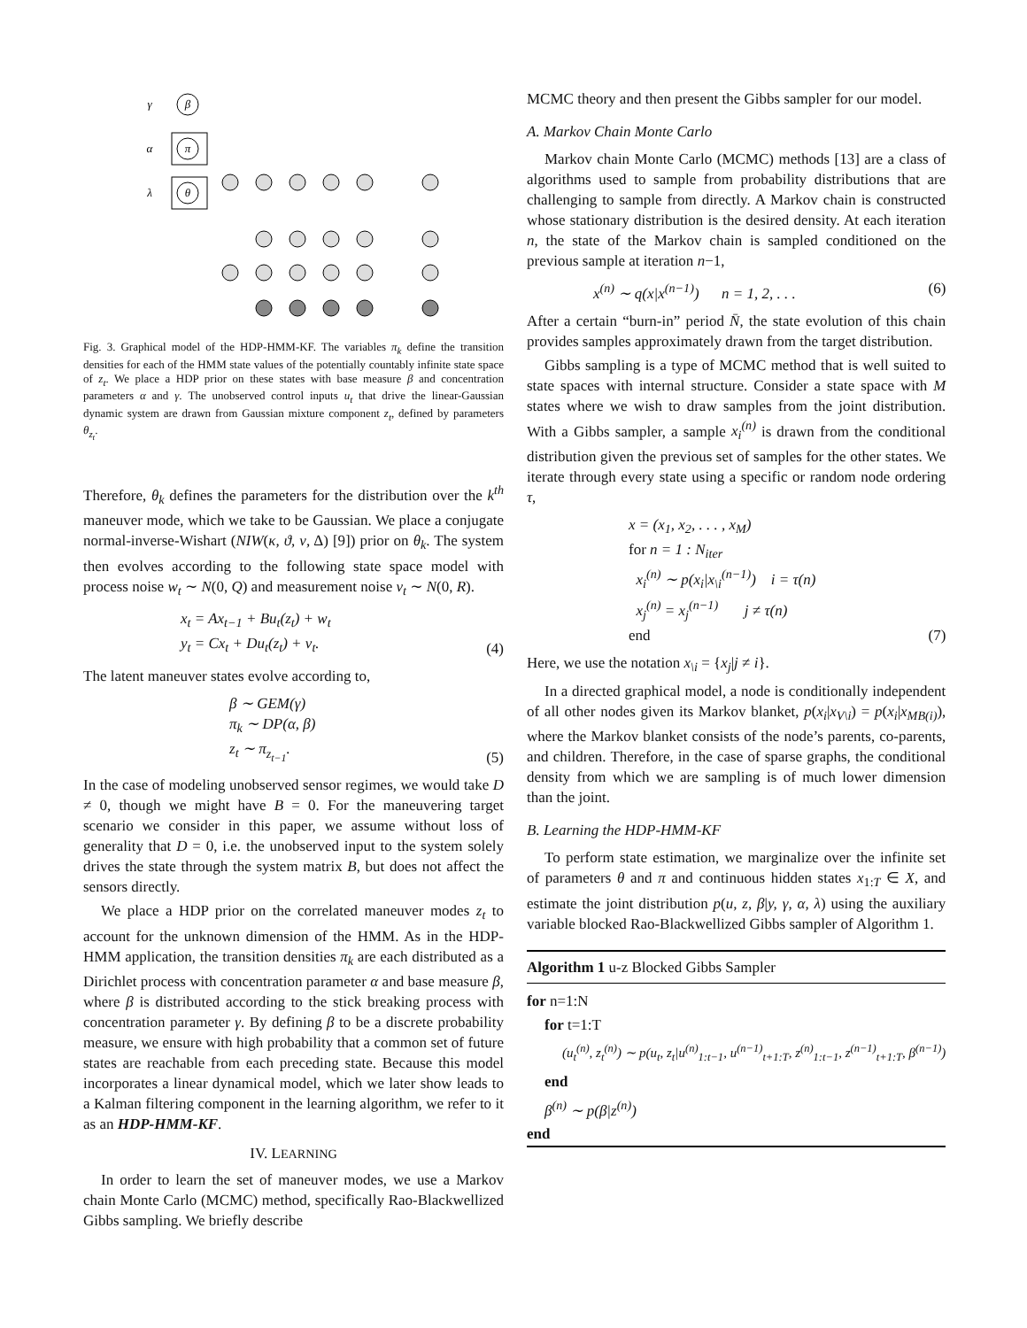γ
β
α
π
λ
θ
Fig. 3. Graphical model of the HDP-HMM-KF. The variables π<sub>k</sub> define the transition densities for each of the HMM state values of the potentially countably infinite state space of z<sub>t</sub>. We place a HDP prior on these states with base measure β and concentration parameters α and γ. The unobserved control inputs u<sub>t</sub> that drive the linear-Gaussian dynamic system are drawn from Gaussian mixture component z<sub>t</sub>, defined by parameters θ<sub>z<sub>t</sub></sub>.
Therefore, θ<sub>k</sub> defines the parameters for the distribution over the k<sup>th</sup> maneuver mode, which we take to be Gaussian. We place a conjugate normal-inverse-Wishart (NIW(κ, ϑ, ν, Δ) [9]) prior on θ<sub>k</sub>. The system then evolves according to the following state space model with process noise w<sub>t</sub> ∼ N(0, Q) and measurement noise v<sub>t</sub> ∼ N(0, R).
x<sub>t</sub> = Ax<sub>t−1</sub> + Bu<sub>t</sub>(z<sub>t</sub>) + w<sub>t</sub>
y<sub>t</sub> = Cx<sub>t</sub> + Du<sub>t</sub>(z<sub>t</sub>) + v<sub>t</sub>. (4)
The latent maneuver states evolve according to,
β ∼ GEM(γ)
π<sub>k</sub> ∼ DP(α, β)
z<sub>t</sub> ∼ π<sub>z<sub>t−1</sub></sub>. (5)
In the case of modeling unobserved sensor regimes, we would take D ≠ 0, though we might have B = 0. For the maneuvering target scenario we consider in this paper, we assume without loss of generality that D = 0, i.e. the unobserved input to the system solely drives the state through the system matrix B, but does not affect the sensors directly.
We place a HDP prior on the correlated maneuver modes z<sub>t</sub> to account for the unknown dimension of the HMM. As in the HDP-HMM application, the transition densities π<sub>k</sub> are each distributed as a Dirichlet process with concentration parameter α and base measure β, where β is distributed according to the stick breaking process with concentration parameter γ. By defining β to be a discrete probability measure, we ensure with high probability that a common set of future states are reachable from each preceding state. Because this model incorporates a linear dynamical model, which we later show leads to a Kalman filtering component in the learning algorithm, we refer to it as an HDP-HMM-KF.
IV. LEARNING
In order to learn the set of maneuver modes, we use a Markov chain Monte Carlo (MCMC) method, specifically Rao-Blackwellized Gibbs sampling. We briefly describe
MCMC theory and then present the Gibbs sampler for our model.
A. Markov Chain Monte Carlo
Markov chain Monte Carlo (MCMC) methods [13] are a class of algorithms used to sample from probability distributions that are challenging to sample from directly. A Markov chain is constructed whose stationary distribution is the desired density. At each iteration n, the state of the Markov chain is sampled conditioned on the previous sample at iteration n−1,
x<sup>(n)</sup> ∼ q(x|x<sup>(n−1)</sup>) n = 1, 2, . . . (6)
After a certain “burn-in” period N̄, the state evolution of this chain provides samples approximately drawn from the target distribution.
Gibbs sampling is a type of MCMC method that is well suited to state spaces with internal structure. Consider a state space with M states where we wish to draw samples from the joint distribution. With a Gibbs sampler, a sample x<sub>i</sub><sup>(n)</sup> is drawn from the conditional distribution given the previous set of samples for the other states. We iterate through every state using a specific or random node ordering τ,
x = (x<sub>1</sub>, x<sub>2</sub>, . . . , x<sub>M</sub>)
for n = 1 : N<sub>iter</sub>
x<sub>i</sub><sup>(n)</sup> ∼ p(x<sub>i</sub>|x<sub>\i</sub><sup>(n−1)</sup>) i = τ(n)
x<sub>j</sub><sup>(n)</sup> = x<sub>j</sub><sup>(n−1)</sup> j ≠ τ(n)
end (7)
Here, we use the notation x<sub>\i</sub> = {x<sub>j</sub>|j ≠ i}.
In a directed graphical model, a node is conditionally independent of all other nodes given its Markov blanket, p(x<sub>i</sub>|x<sub>V\i</sub>) = p(x<sub>i</sub>|x<sub>MB(i)</sub>), where the Markov blanket consists of the node’s parents, co-parents, and children. Therefore, in the case of sparse graphs, the conditional density from which we are sampling is of much lower dimension than the joint.
B. Learning the HDP-HMM-KF
To perform state estimation, we marginalize over the infinite set of parameters θ and π and continuous hidden states x<sub>1:T</sub> ∈ X, and estimate the joint distribution p(u, z, β|y, γ, α, λ) using the auxiliary variable blocked Rao-Blackwellized Gibbs sampler of Algorithm 1.
Algorithm 1 u-z Blocked Gibbs Sampler
for n=1:N
for t=1:T
(u<sub>t</sub><sup>(n)</sup>, z<sub>t</sub><sup>(n)</sup>) ∼ p(u<sub>t</sub>, z<sub>t</sub>|u<sup>(n)</sup><sub>1:t−1</sub>, u<sup>(n−1)</sup><sub>t+1:T</sub>, z<sup>(n)</sup><sub>1:t−1</sub>, z<sup>(n−1)</sup><sub>t+1:T</sub>, β<sup>(n−1)</sup>)
end
β<sup>(n)</sup> ∼ p(β|z<sup>(n)</sup>)
end